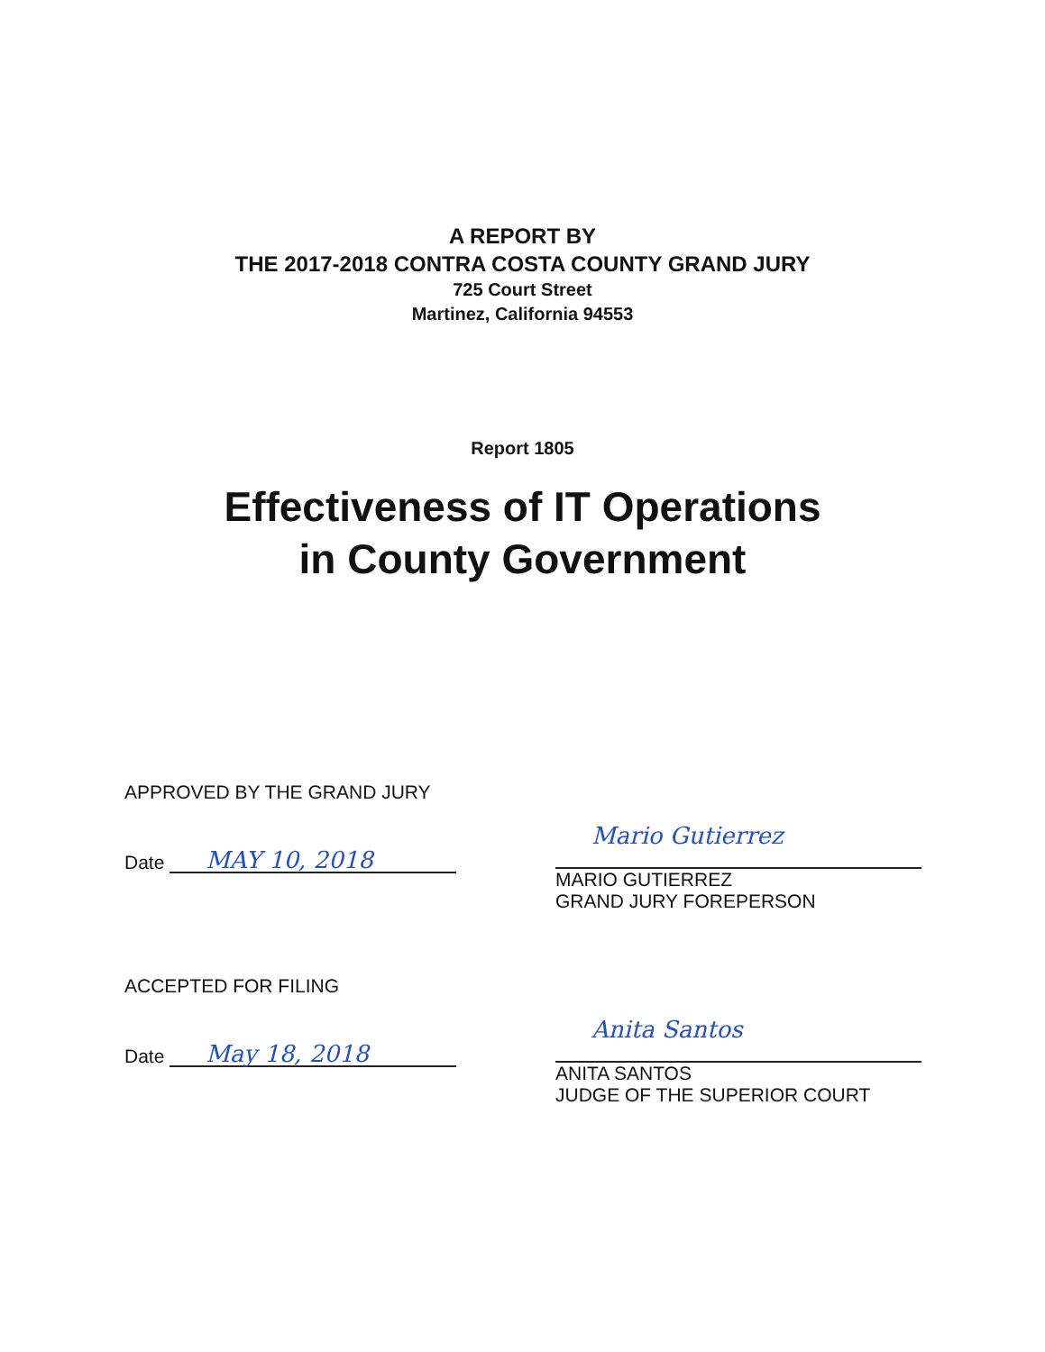A REPORT BY
THE 2017-2018 CONTRA COSTA COUNTY GRAND JURY
725 Court Street
Martinez, California 94553
Report 1805
Effectiveness of IT Operations
in County Government
APPROVED BY THE GRAND JURY
Date MAY 10, 2018
Mario Gutierrez
MARIO GUTIERREZ
GRAND JURY FOREPERSON
ACCEPTED FOR FILING
Date May 18, 2018
Anita Santos
ANITA SANTOS
JUDGE OF THE SUPERIOR COURT